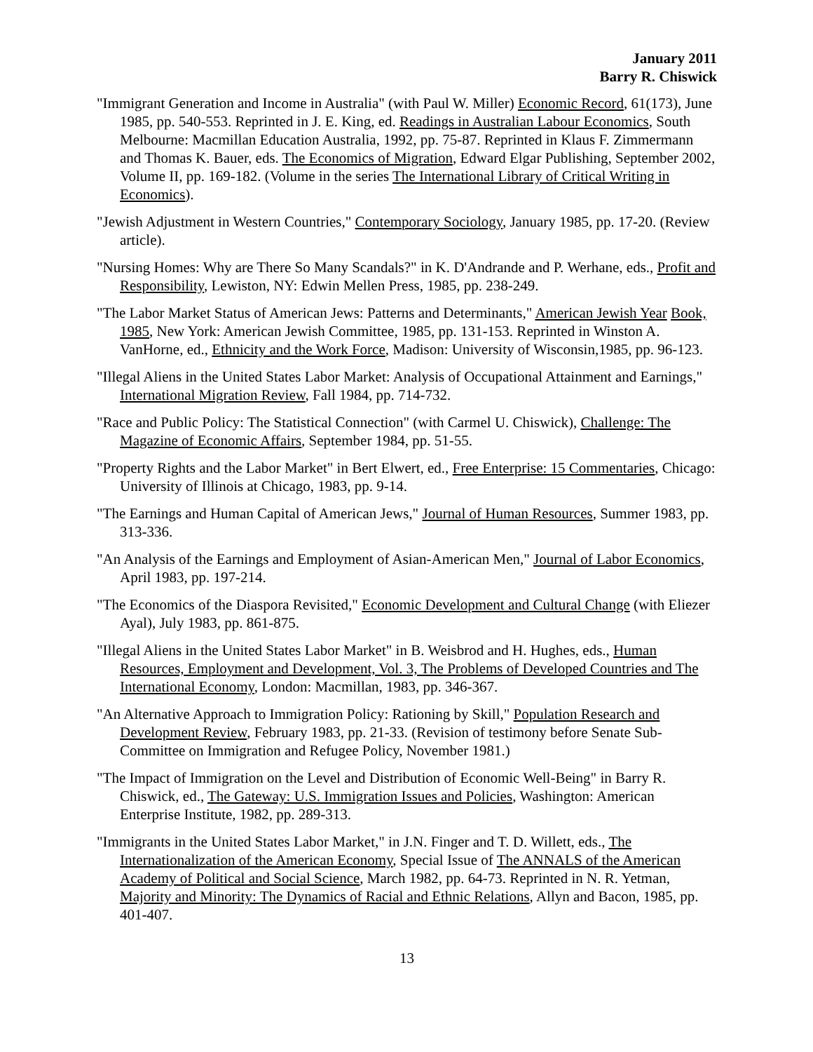January 2011
Barry R. Chiswick
"Immigrant Generation and Income in Australia" (with Paul W. Miller) Economic Record, 61(173), June 1985, pp. 540-553. Reprinted in J. E. King, ed. Readings in Australian Labour Economics, South Melbourne: Macmillan Education Australia, 1992, pp. 75-87. Reprinted in Klaus F. Zimmermann and Thomas K. Bauer, eds. The Economics of Migration, Edward Elgar Publishing, September 2002, Volume II, pp. 169-182. (Volume in the series The International Library of Critical Writing in Economics).
"Jewish Adjustment in Western Countries," Contemporary Sociology, January 1985, pp. 17-20. (Review article).
"Nursing Homes: Why are There So Many Scandals?" in K. D'Andrande and P. Werhane, eds., Profit and Responsibility, Lewiston, NY: Edwin Mellen Press, 1985, pp. 238-249.
"The Labor Market Status of American Jews: Patterns and Determinants," American Jewish Year Book, 1985, New York: American Jewish Committee, 1985, pp. 131-153. Reprinted in Winston A. VanHorne, ed., Ethnicity and the Work Force, Madison: University of Wisconsin,1985, pp. 96-123.
"Illegal Aliens in the United States Labor Market: Analysis of Occupational Attainment and Earnings," International Migration Review, Fall 1984, pp. 714-732.
"Race and Public Policy: The Statistical Connection" (with Carmel U. Chiswick), Challenge: The Magazine of Economic Affairs, September 1984, pp. 51-55.
"Property Rights and the Labor Market" in Bert Elwert, ed., Free Enterprise: 15 Commentaries, Chicago: University of Illinois at Chicago, 1983, pp. 9-14.
"The Earnings and Human Capital of American Jews," Journal of Human Resources, Summer 1983, pp. 313-336.
"An Analysis of the Earnings and Employment of Asian-American Men," Journal of Labor Economics, April 1983, pp. 197-214.
"The Economics of the Diaspora Revisited," Economic Development and Cultural Change (with Eliezer Ayal), July 1983, pp. 861-875.
"Illegal Aliens in the United States Labor Market" in B. Weisbrod and H. Hughes, eds., Human Resources, Employment and Development, Vol. 3, The Problems of Developed Countries and The International Economy, London: Macmillan, 1983, pp. 346-367.
"An Alternative Approach to Immigration Policy: Rationing by Skill," Population Research and Development Review, February 1983, pp. 21-33. (Revision of testimony before Senate Sub-Committee on Immigration and Refugee Policy, November 1981.)
"The Impact of Immigration on the Level and Distribution of Economic Well-Being" in Barry R. Chiswick, ed., The Gateway: U.S. Immigration Issues and Policies, Washington: American Enterprise Institute, 1982, pp. 289-313.
"Immigrants in the United States Labor Market," in J.N. Finger and T. D. Willett, eds., The Internationalization of the American Economy, Special Issue of The ANNALS of the American Academy of Political and Social Science, March 1982, pp. 64-73. Reprinted in N. R. Yetman, Majority and Minority: The Dynamics of Racial and Ethnic Relations, Allyn and Bacon, 1985, pp. 401-407.
13